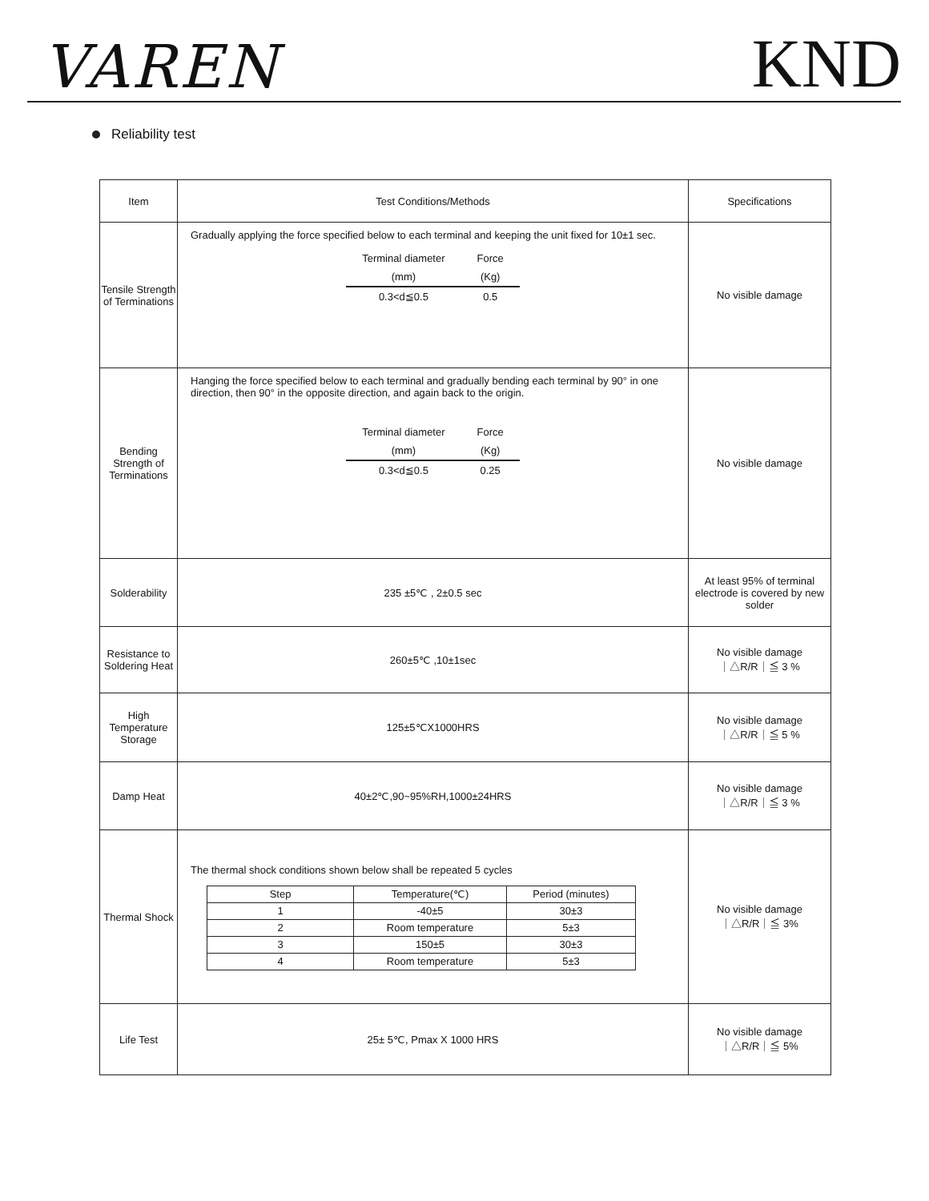VAREN
KND
Reliability test
| Item | Test Conditions/Methods | Specifications |
| --- | --- | --- |
| Tensile Strength of Terminations | Gradually applying the force specified below to each terminal and keeping the unit fixed for 10±1 sec. / Terminal diameter / Force / / (mm) / (Kg) / / 0.3<d≦0.5 / 0.5 / | No visible damage |
| Bending Strength of Terminations | Hanging the force specified below to each terminal and gradually bending each terminal by 90° in one direction, then 90° in the opposite direction, and again back to the origin. / Terminal diameter / Force / / (mm) / (Kg) / / 0.3<d≦0.5 / 0.25 / | No visible damage |
| Solderability | 235 ±5℃ , 2±0.5 sec | At least 95% of terminal electrode is covered by new solder |
| Resistance to Soldering Heat | 260±5℃ ,10±1sec | No visible damage ｜△R/R｜≦ 3 % |
| High Temperature Storage | 125±5℃X1000HRS | No visible damage ｜△R/R｜≦ 5 % |
| Damp Heat | 40±2℃,90~95%RH,1000±24HRS | No visible damage ｜△R/R｜≦ 3 % |
| Thermal Shock | The thermal shock conditions shown below shall be repeated 5 cycles / Step / Temperature(℃) / Period (minutes) / / 1 / -40±5 / 30±3 / / 2 / Room temperature / 5±3 / / 3 / 150±5 / 30±3 / / 4 / Room temperature / 5±3 / | No visible damage ｜△R/R｜≦ 3% |
| Life Test | 25± 5℃, Pmax X 1000 HRS | No visible damage ｜△R/R｜≦ 5% |